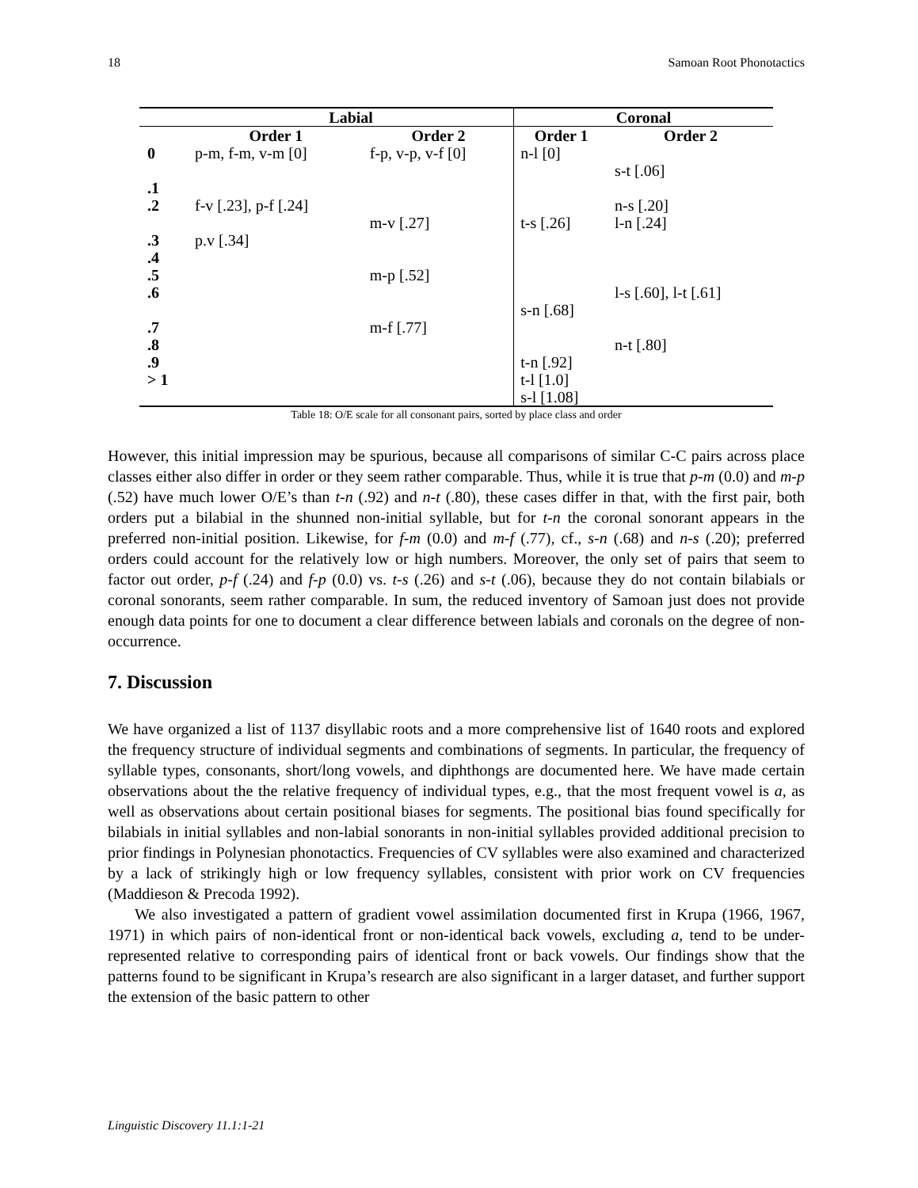18 Samoan Root Phonotactics
| | Labial | | Coronal | |
| --- | --- | --- | --- | --- |
| | Order 1 | Order 2 | Order 1 | Order 2 |
| 0 | p-m, f-m, v-m [0] | f-p, v-p, v-f [0] | n-l [0] | |
| | | | | s-t [.06] |
| .1 | | | | |
| .2 | f-v [.23], p-f [.24] | | | n-s [.20] |
| | | m-v [.27] | t-s [.26] | l-n [.24] |
| .3 | p.v [.34] | | | |
| .4 | | | | |
| .5 | | m-p [.52] | | |
| .6 | | | | l-s [.60], l-t [.61] |
| | | | s-n [.68] | |
| .7 | | m-f [.77] | | |
| .8 | | | | n-t [.80] |
| .9 | | | t-n [.92] | |
| > 1 | | | t-l [1.0] | |
| | | | s-l [1.08] | |
Table 18: O/E scale for all consonant pairs, sorted by place class and order
However, this initial impression may be spurious, because all comparisons of similar C-C pairs across place classes either also differ in order or they seem rather comparable. Thus, while it is true that p-m (0.0) and m-p (.52) have much lower O/E’s than t-n (.92) and n-t (.80), these cases differ in that, with the first pair, both orders put a bilabial in the shunned non-initial syllable, but for t-n the coronal sonorant appears in the preferred non-initial position. Likewise, for f-m (0.0) and m-f (.77), cf., s-n (.68) and n-s (.20); preferred orders could account for the relatively low or high numbers. Moreover, the only set of pairs that seem to factor out order, p-f (.24) and f-p (0.0) vs. t-s (.26) and s-t (.06), because they do not contain bilabials or coronal sonorants, seem rather comparable. In sum, the reduced inventory of Samoan just does not provide enough data points for one to document a clear difference between labials and coronals on the degree of non-occurrence.
7. Discussion
We have organized a list of 1137 disyllabic roots and a more comprehensive list of 1640 roots and explored the frequency structure of individual segments and combinations of segments. In particular, the frequency of syllable types, consonants, short/long vowels, and diphthongs are documented here. We have made certain observations about the the relative frequency of individual types, e.g., that the most frequent vowel is a, as well as observations about certain positional biases for segments. The positional bias found specifically for bilabials in initial syllables and non-labial sonorants in non-initial syllables provided additional precision to prior findings in Polynesian phonotactics. Frequencies of CV syllables were also examined and characterized by a lack of strikingly high or low frequency syllables, consistent with prior work on CV frequencies (Maddieson & Precoda 1992).
We also investigated a pattern of gradient vowel assimilation documented first in Krupa (1966, 1967, 1971) in which pairs of non-identical front or non-identical back vowels, excluding a, tend to be under-represented relative to corresponding pairs of identical front or back vowels. Our findings show that the patterns found to be significant in Krupa’s research are also significant in a larger dataset, and further support the extension of the basic pattern to other
Linguistic Discovery 11.1:1-21